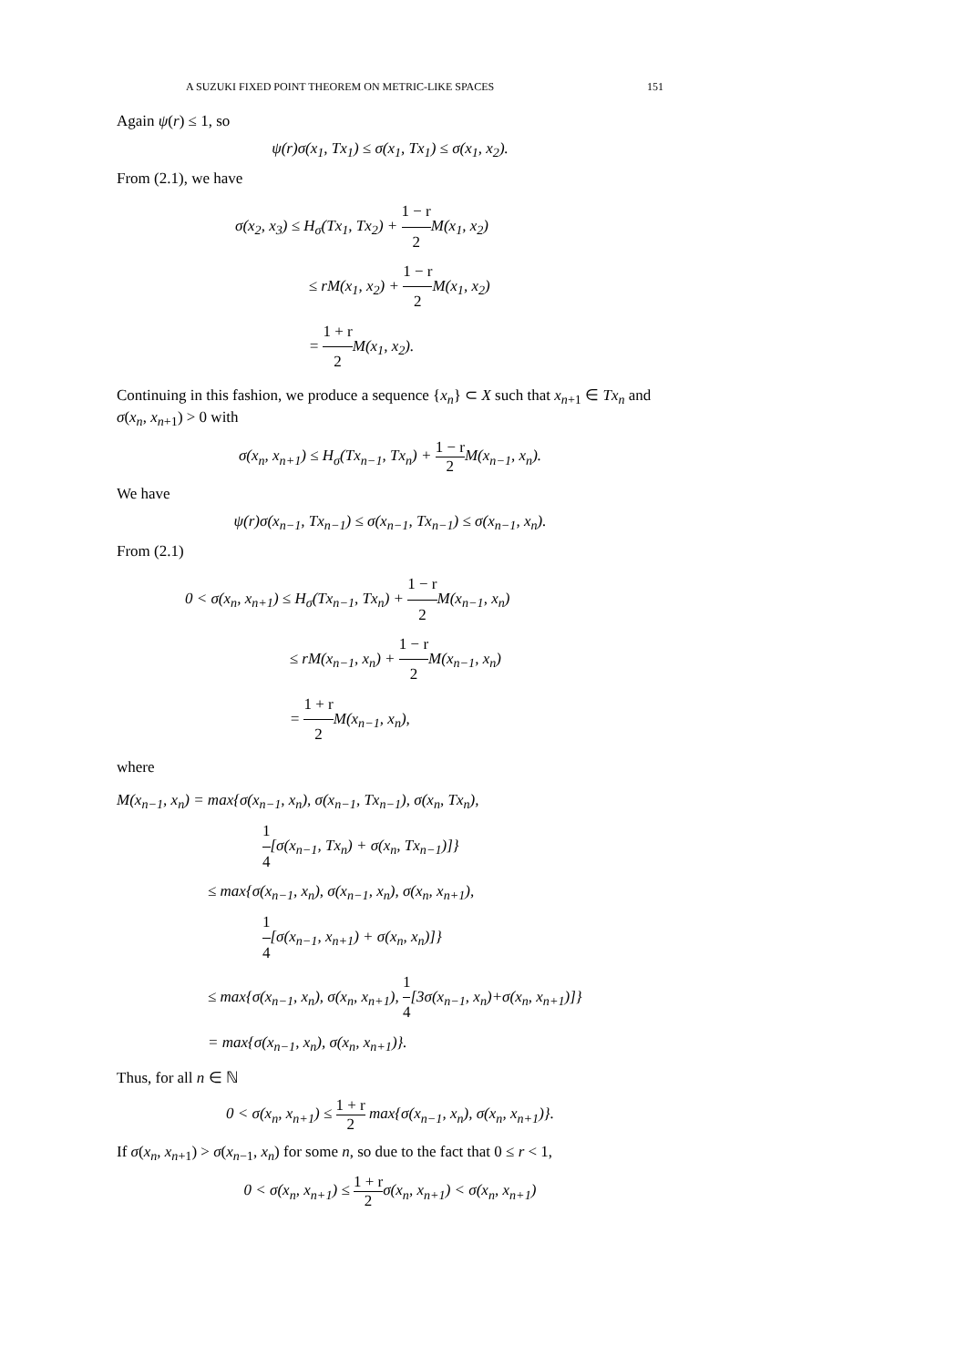A SUZUKI FIXED POINT THEOREM ON METRIC-LIKE SPACES 151
Again ψ(r) ≤ 1, so
ψ(r)σ(x<sub>1</sub>, Tx<sub>1</sub>) ≤ σ(x<sub>1</sub>, Tx<sub>1</sub>) ≤ σ(x<sub>1</sub>, x<sub>2</sub>).
From (2.1), we have
σ(x<sub>2</sub>, x<sub>3</sub>) ≤ H<sub>σ</sub>(Tx<sub>1</sub>, Tx<sub>2</sub>) + 1 − r 2 M(x<sub>1</sub>, x<sub>2</sub>)
      ≤ rM(x<sub>1</sub>, x<sub>2</sub>) + 1 − r 2 M(x<sub>1</sub>, x<sub>2</sub>)
      = 1 + r 2 M(x<sub>1</sub>, x<sub>2</sub>).
Continuing in this fashion, we produce a sequence {x<sub>n</sub>} ⊂ X such that x<sub>n+1</sub> ∈ Tx<sub>n</sub> and σ(x<sub>n</sub>, x<sub>n+1</sub>) > 0 with
σ(x<sub>n</sub>, x<sub>n+1</sub>) ≤ H<sub>σ</sub>(Tx<sub>n−1</sub>, Tx<sub>n</sub>) + 1 − r 2 M(x<sub>n−1</sub>, x<sub>n</sub>).
We have
ψ(r)σ(x<sub>n−1</sub>, Tx<sub>n−1</sub>) ≤ σ(x<sub>n−1</sub>, Tx<sub>n−1</sub>) ≤ σ(x<sub>n−1</sub>, x<sub>n</sub>).
From (2.1)
0 < σ(x<sub>n</sub>, x<sub>n+1</sub>) ≤ H<sub>σ</sub>(Tx<sub>n−1</sub>, Tx<sub>n</sub>) + 1 − r 2 M(x<sub>n−1</sub>, x<sub>n</sub>)
        ≤ rM(x<sub>n−1</sub>, x<sub>n</sub>) + 1 − r 2 M(x<sub>n−1</sub>, x<sub>n</sub>)
        = 1 + r 2 M(x<sub>n−1</sub>, x<sub>n</sub>),
where
M(x<sub>n−1</sub>, x<sub>n</sub>) = max{σ(x<sub>n−1</sub>, x<sub>n</sub>), σ(x<sub>n−1</sub>, Tx<sub>n−1</sub>), σ(x<sub>n</sub>, Tx<sub>n</sub>),
1 4[σ(x<sub>n−1</sub>, Tx<sub>n</sub>) + σ(x<sub>n</sub>, Tx<sub>n−1</sub>)]}
≤ max{σ(x<sub>n−1</sub>, x<sub>n</sub>), σ(x<sub>n−1</sub>, x<sub>n</sub>), σ(x<sub>n</sub>, x<sub>n+1</sub>),
1 4[σ(x<sub>n−1</sub>, x<sub>n+1</sub>) + σ(x<sub>n</sub>, x<sub>n</sub>)]}
≤ max{σ(x<sub>n−1</sub>, x<sub>n</sub>), σ(x<sub>n</sub>, x<sub>n+1</sub>), 1 4[3σ(x<sub>n−1</sub>, x<sub>n</sub>)+σ(x<sub>n</sub>, x<sub>n+1</sub>)]}
= max{σ(x<sub>n−1</sub>, x<sub>n</sub>), σ(x<sub>n</sub>, x<sub>n+1</sub>)}.
Thus, for all n ∈ ℕ
0 < σ(x<sub>n</sub>, x<sub>n+1</sub>) ≤ 1 + r 2 max{σ(x<sub>n−1</sub>, x<sub>n</sub>), σ(x<sub>n</sub>, x<sub>n+1</sub>)}.
If σ(x<sub>n</sub>, x<sub>n+1</sub>) > σ(x<sub>n−1</sub>, x<sub>n</sub>) for some n, so due to the fact that 0 ≤ r < 1,
0 < σ(x<sub>n</sub>, x<sub>n+1</sub>) ≤ 1 + r 2σ(x<sub>n</sub>, x<sub>n+1</sub>) < σ(x<sub>n</sub>, x<sub>n+1</sub>)